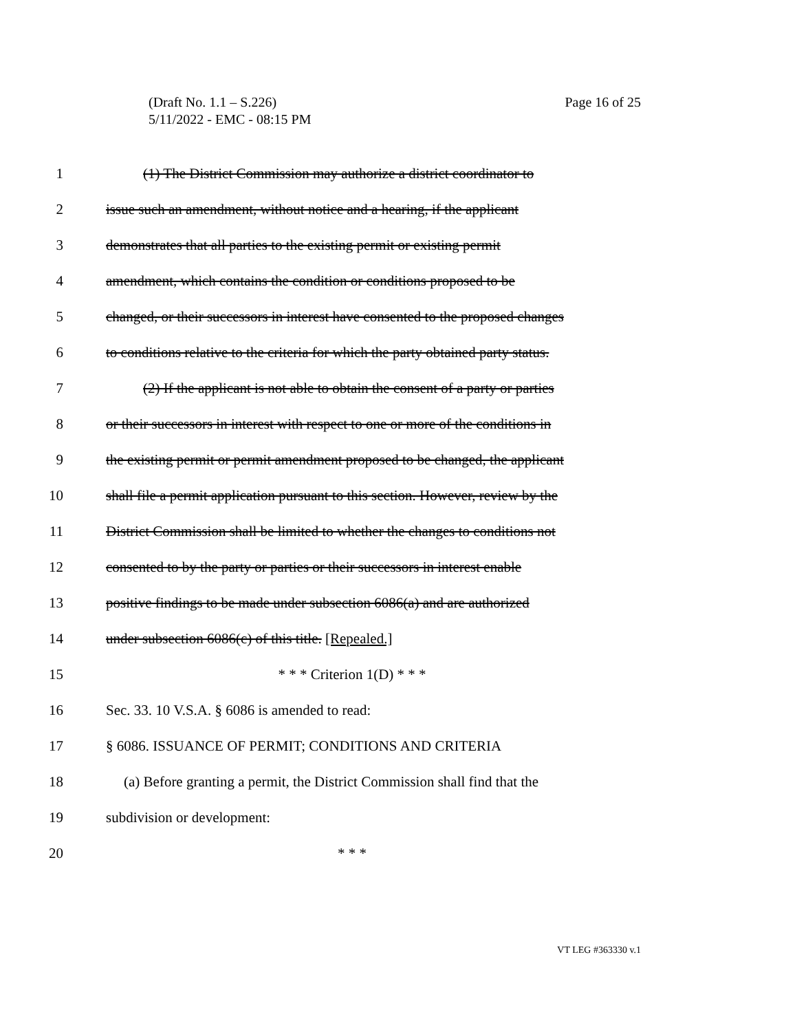Page 16 of 25 (Draft No. 1.1 – S.226)
5/11/2022 - EMC - 08:15 PM
1 (1) The District Commission may authorize a district coordinator to
2 issue such an amendment, without notice and a hearing, if the applicant
3 demonstrates that all parties to the existing permit or existing permit
4 amendment, which contains the condition or conditions proposed to be
5 changed, or their successors in interest have consented to the proposed changes
6 to conditions relative to the criteria for which the party obtained party status.
7 (2) If the applicant is not able to obtain the consent of a party or parties
8 or their successors in interest with respect to one or more of the conditions in
9 the existing permit or permit amendment proposed to be changed, the applicant
10 shall file a permit application pursuant to this section. However, review by the
11 District Commission shall be limited to whether the changes to conditions not
12 consented to by the party or parties or their successors in interest enable
13 positive findings to be made under subsection 6086(a) and are authorized
14 under subsection 6086(c) of this title. [Repealed.]
15 * * * Criterion 1(D) * * *
16 Sec. 33. 10 V.S.A. § 6086 is amended to read:
17 § 6086. ISSUANCE OF PERMIT; CONDITIONS AND CRITERIA
18 (a) Before granting a permit, the District Commission shall find that the
19 subdivision or development:
20 * * *
VT LEG #363330 v.1